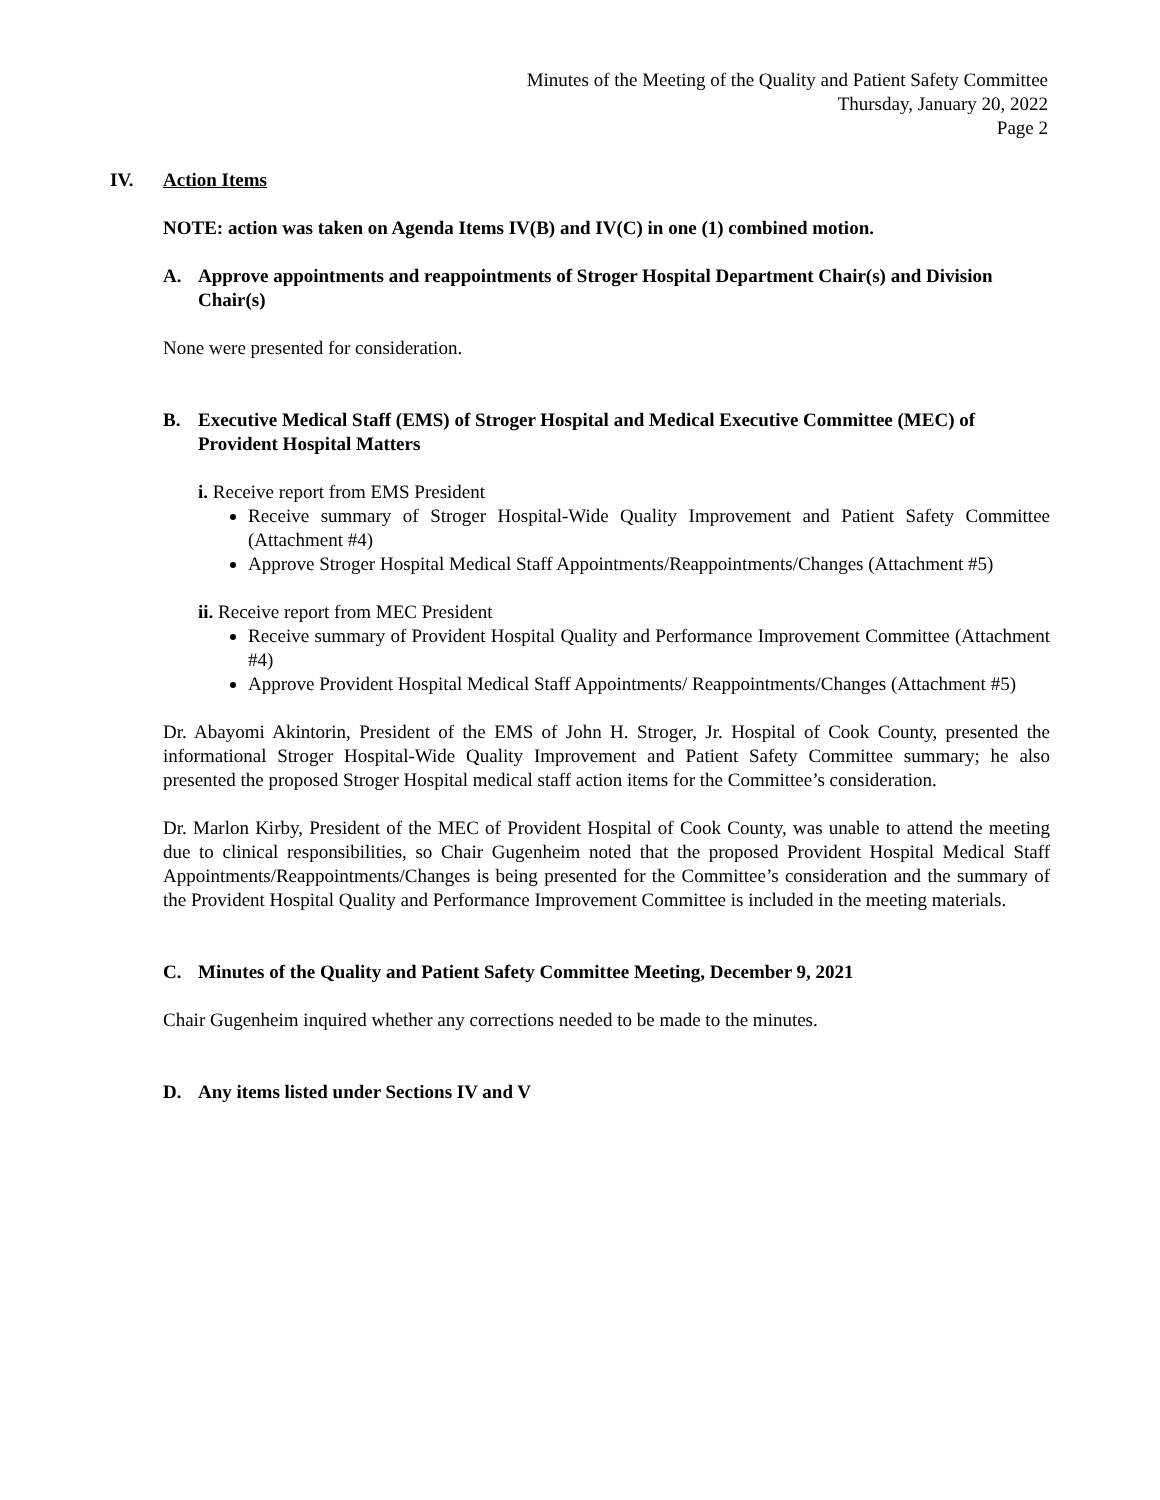Minutes of the Meeting of the Quality and Patient Safety Committee
Thursday, January 20, 2022
Page 2
IV. Action Items
NOTE: action was taken on Agenda Items IV(B) and IV(C) in one (1) combined motion.
A. Approve appointments and reappointments of Stroger Hospital Department Chair(s) and Division Chair(s)
None were presented for consideration.
B. Executive Medical Staff (EMS) of Stroger Hospital and Medical Executive Committee (MEC) of Provident Hospital Matters
i. Receive report from EMS President
Receive summary of Stroger Hospital-Wide Quality Improvement and Patient Safety Committee (Attachment #4)
Approve Stroger Hospital Medical Staff Appointments/Reappointments/Changes (Attachment #5)
ii. Receive report from MEC President
Receive summary of Provident Hospital Quality and Performance Improvement Committee (Attachment #4)
Approve Provident Hospital Medical Staff Appointments/ Reappointments/Changes (Attachment #5)
Dr. Abayomi Akintorin, President of the EMS of John H. Stroger, Jr. Hospital of Cook County, presented the informational Stroger Hospital-Wide Quality Improvement and Patient Safety Committee summary; he also presented the proposed Stroger Hospital medical staff action items for the Committee’s consideration.
Dr. Marlon Kirby, President of the MEC of Provident Hospital of Cook County, was unable to attend the meeting due to clinical responsibilities, so Chair Gugenheim noted that the proposed Provident Hospital Medical Staff Appointments/Reappointments/Changes is being presented for the Committee’s consideration and the summary of the Provident Hospital Quality and Performance Improvement Committee is included in the meeting materials.
C. Minutes of the Quality and Patient Safety Committee Meeting, December 9, 2021
Chair Gugenheim inquired whether any corrections needed to be made to the minutes.
D. Any items listed under Sections IV and V